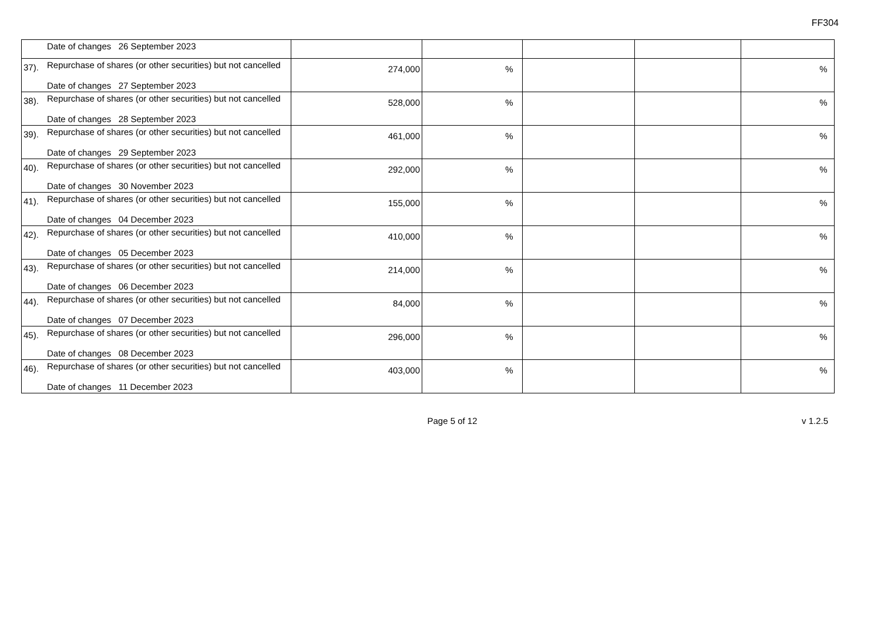FF304
| | Date of changes 26 September 2023 | | | | | |
| 37). | Repurchase of shares (or other securities) but not cancelled Date of changes 27 September 2023 | 274,000 | % | | | % |
| 38). | Repurchase of shares (or other securities) but not cancelled Date of changes 28 September 2023 | 528,000 | % | | | % |
| 39). | Repurchase of shares (or other securities) but not cancelled Date of changes 29 September 2023 | 461,000 | % | | | % |
| 40). | Repurchase of shares (or other securities) but not cancelled Date of changes 30 November 2023 | 292,000 | % | | | % |
| 41). | Repurchase of shares (or other securities) but not cancelled Date of changes 04 December 2023 | 155,000 | % | | | % |
| 42). | Repurchase of shares (or other securities) but not cancelled Date of changes 05 December 2023 | 410,000 | % | | | % |
| 43). | Repurchase of shares (or other securities) but not cancelled Date of changes 06 December 2023 | 214,000 | % | | | % |
| 44). | Repurchase of shares (or other securities) but not cancelled Date of changes 07 December 2023 | 84,000 | % | | | % |
| 45). | Repurchase of shares (or other securities) but not cancelled Date of changes 08 December 2023 | 296,000 | % | | | % |
| 46). | Repurchase of shares (or other securities) but not cancelled Date of changes 11 December 2023 | 403,000 | % | | | % |
Page 5 of 12 v 1.2.5